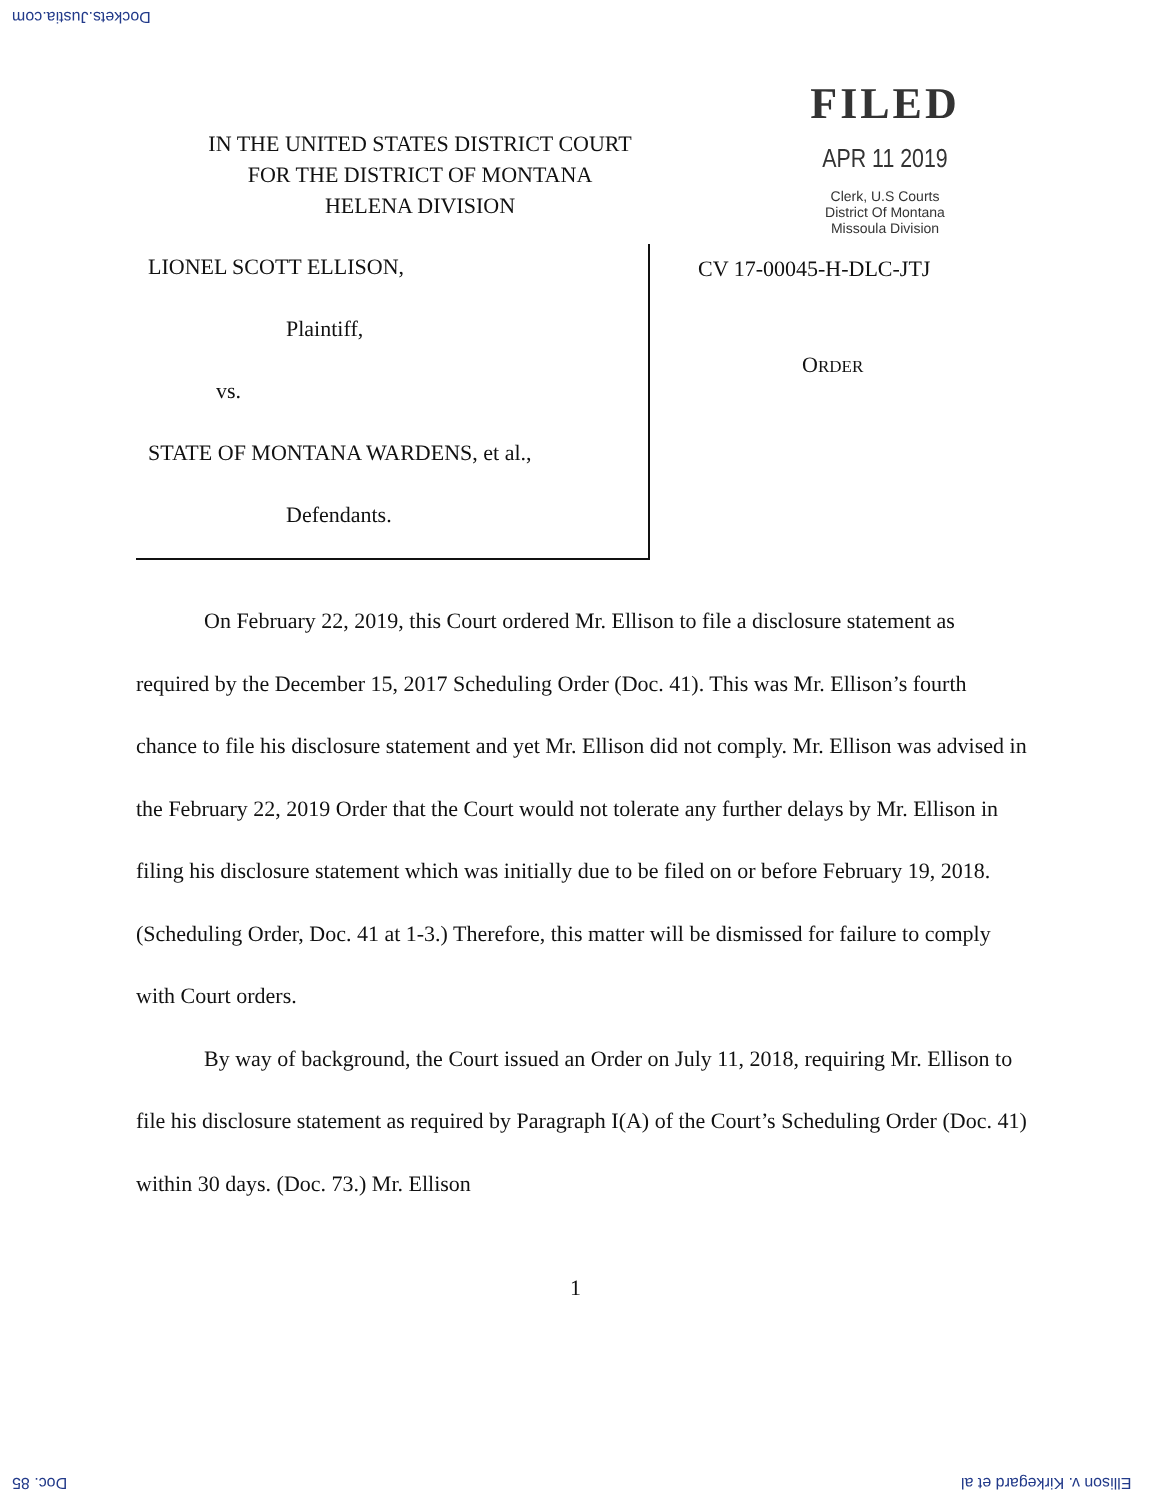Dockets.Justia.com
IN THE UNITED STATES DISTRICT COURT
FOR THE DISTRICT OF MONTANA
HELENA DIVISION
FILED
APR 11 2019
Clerk, U.S Courts
District Of Montana
Missoula Division
LIONEL SCOTT ELLISON,
Plaintiff,
vs.
STATE OF MONTANA WARDENS, et al.,
Defendants.
CV 17-00045-H-DLC-JTJ
ORDER
On February 22, 2019, this Court ordered Mr. Ellison to file a disclosure statement as required by the December 15, 2017 Scheduling Order (Doc. 41). This was Mr. Ellison’s fourth chance to file his disclosure statement and yet Mr. Ellison did not comply. Mr. Ellison was advised in the February 22, 2019 Order that the Court would not tolerate any further delays by Mr. Ellison in filing his disclosure statement which was initially due to be filed on or before February 19, 2018. (Scheduling Order, Doc. 41 at 1-3.) Therefore, this matter will be dismissed for failure to comply with Court orders.
By way of background, the Court issued an Order on July 11, 2018, requiring Mr. Ellison to file his disclosure statement as required by Paragraph I(A) of the Court’s Scheduling Order (Doc. 41) within 30 days. (Doc. 73.) Mr. Ellison
1
Doc. 85 Ellison v. Kirkegard et al